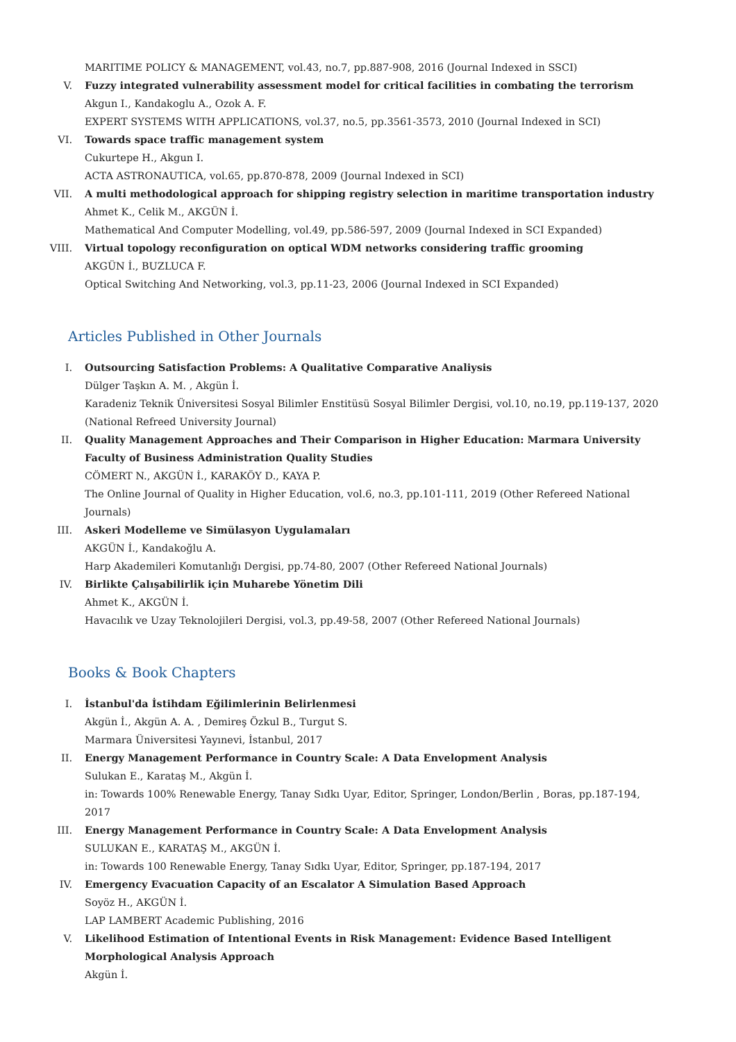MARITIME POLICY & MANAGEMENT, vol.43, no.7, pp.887-908, 2016 (Journal Indexed in SSCI)
V. Fuzzy integrated vulnerability assessment model for critical facilities in combating the terrorism
Akgun I., Kandakoglu A., Ozok A. F.
EXPERT SYSTEMS WITH APPLICATIONS, vol.37, no.5, pp.3561-3573, 2010 (Journal Indexed in SCI)
VI. Towards space traffic management system
Cukurtepe H., Akgun I.
ACTA ASTRONAUTICA, vol.65, pp.870-878, 2009 (Journal Indexed in SCI)
VII. A multi methodological approach for shipping registry selection in maritime transportation industry
Ahmet K., Celik M., AKGÜN İ.
Mathematical And Computer Modelling, vol.49, pp.586-597, 2009 (Journal Indexed in SCI Expanded)
VIII. Virtual topology reconfiguration on optical WDM networks considering traffic grooming
AKGÜN İ., BUZLUCA F.
Optical Switching And Networking, vol.3, pp.11-23, 2006 (Journal Indexed in SCI Expanded)
Articles Published in Other Journals
I. Outsourcing Satisfaction Problems: A Qualitative Comparative Analiysis
Dülger Taşkın A. M. , Akgün İ.
Karadeniz Teknik Üniversitesi Sosyal Bilimler Enstitüsü Sosyal Bilimler Dergisi, vol.10, no.19, pp.119-137, 2020 (National Refreed University Journal)
II. Quality Management Approaches and Their Comparison in Higher Education: Marmara University Faculty of Business Administration Quality Studies
CÖMERT N., AKGÜN İ., KARAKÖY D., KAYA P.
The Online Journal of Quality in Higher Education, vol.6, no.3, pp.101-111, 2019 (Other Refereed National Journals)
III. Askeri Modelleme ve Simülasyon Uygulamaları
AKGÜN İ., Kandakoğlu A.
Harp Akademileri Komutanlığı Dergisi, pp.74-80, 2007 (Other Refereed National Journals)
IV. Birlikte Çalışabilirlik için Muharebe Yönetim Dili
Ahmet K., AKGÜN İ.
Havacılık ve Uzay Teknolojileri Dergisi, vol.3, pp.49-58, 2007 (Other Refereed National Journals)
Books & Book Chapters
I. İstanbul'da İstihdam Eğilimlerinin Belirlenmesi
Akgün İ., Akgün A. A. , Demireş Özkul B., Turgut S.
Marmara Üniversitesi Yayınevi, İstanbul, 2017
II. Energy Management Performance in Country Scale: A Data Envelopment Analysis
Sulukan E., Karataş M., Akgün İ.
in: Towards 100% Renewable Energy, Tanay Sıdkı Uyar, Editor, Springer, London/Berlin , Boras, pp.187-194, 2017
III. Energy Management Performance in Country Scale: A Data Envelopment Analysis
SULUKAN E., KARATAŞ M., AKGÜN İ.
in: Towards 100 Renewable Energy, Tanay Sıdkı Uyar, Editor, Springer, pp.187-194, 2017
IV. Emergency Evacuation Capacity of an Escalator A Simulation Based Approach
Soyöz H., AKGÜN İ.
LAP LAMBERT Academic Publishing, 2016
V. Likelihood Estimation of Intentional Events in Risk Management: Evidence Based Intelligent Morphological Analysis Approach
Akgün İ.